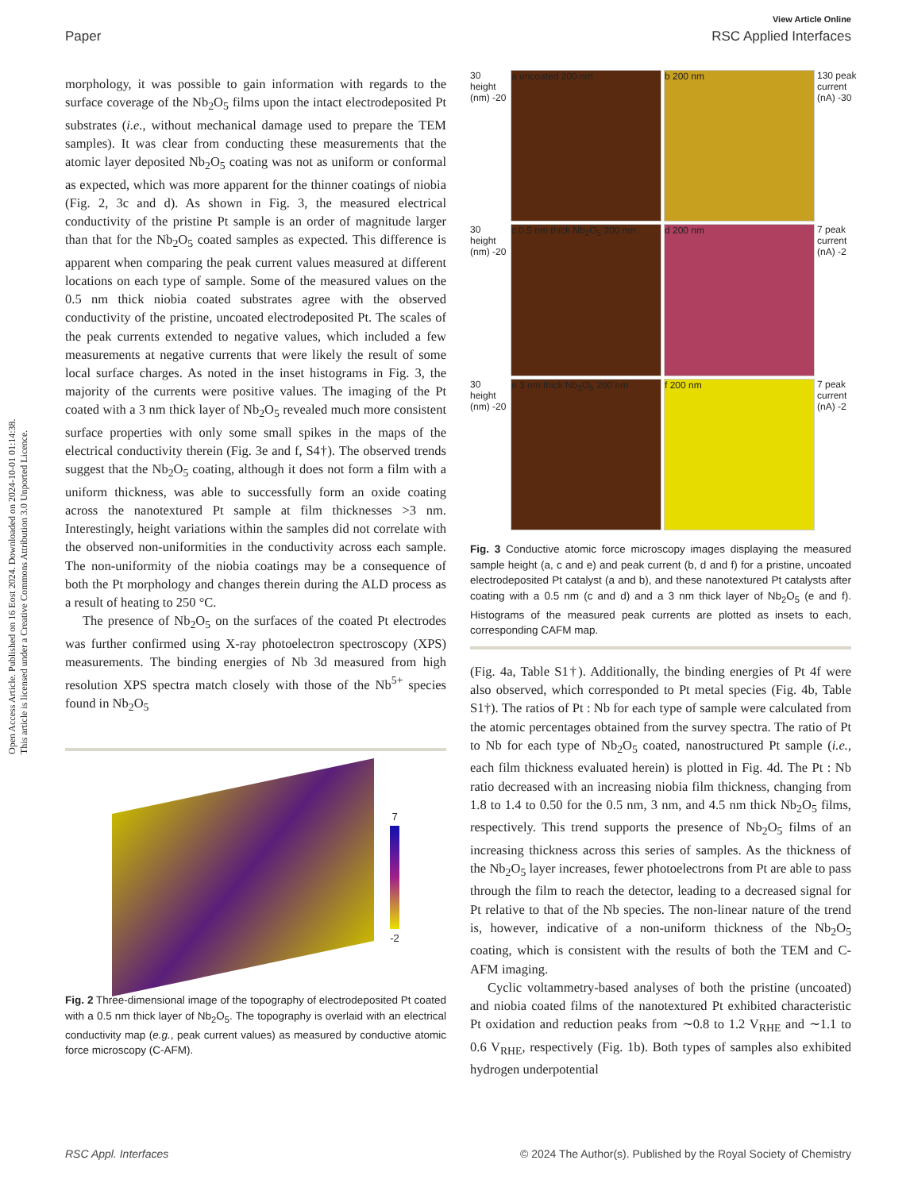Open Access Article. Published on 16 Eost 2024. Downloaded on 2024-10-01 01:14:38.
This article is licensed under a Creative Commons Attribution 3.0 Unported Licence.
View Article Online
Paper RSC Applied Interfaces
morphology, it was possible to gain information with regards to the surface coverage of the Nb<sub>2</sub>O<sub>5</sub> films upon the intact electrodeposited Pt substrates (i.e., without mechanical damage used to prepare the TEM samples). It was clear from conducting these measurements that the atomic layer deposited Nb<sub>2</sub>O<sub>5</sub> coating was not as uniform or conformal as expected, which was more apparent for the thinner coatings of niobia (Fig. 2, 3c and d). As shown in Fig. 3, the measured electrical conductivity of the pristine Pt sample is an order of magnitude larger than that for the Nb<sub>2</sub>O<sub>5</sub> coated samples as expected. This difference is apparent when comparing the peak current values measured at different locations on each type of sample. Some of the measured values on the 0.5 nm thick niobia coated substrates agree with the observed conductivity of the pristine, uncoated electrodeposited Pt. The scales of the peak currents extended to negative values, which included a few measurements at negative currents that were likely the result of some local surface charges. As noted in the inset histograms in Fig. 3, the majority of the currents were positive values. The imaging of the Pt coated with a 3 nm thick layer of Nb<sub>2</sub>O<sub>5</sub> revealed much more consistent surface properties with only some small spikes in the maps of the electrical conductivity therein (Fig. 3e and f, S4†). The observed trends suggest that the Nb<sub>2</sub>O<sub>5</sub> coating, although it does not form a film with a uniform thickness, was able to successfully form an oxide coating across the nanotextured Pt sample at film thicknesses >3 nm. Interestingly, height variations within the samples did not correlate with the observed non-uniformities in the conductivity across each sample. The non-uniformity of the niobia coatings may be a consequence of both the Pt morphology and changes therein during the ALD process as a result of heating to 250 °C.
The presence of Nb<sub>2</sub>O<sub>5</sub> on the surfaces of the coated Pt electrodes was further confirmed using X-ray photoelectron spectroscopy (XPS) measurements. The binding energies of Nb 3d measured from high resolution XPS spectra match closely with those of the Nb<sup>5+</sup> species found in Nb<sub>2</sub>O<sub>5</sub>
7
-2
10 nm 5 nm 0 nm 150 nm 300 nm 0 nm 150 nm 300 nm peak current (nA)
Fig. 2 Three-dimensional image of the topography of electrodeposited Pt coated with a 0.5 nm thick layer of Nb<sub>2</sub>O<sub>5</sub>. The topography is overlaid with an electrical conductivity map (e.g., peak current values) as measured by conductive atomic force microscopy (C-AFM).
30 height (nm) -20
a uncoated 200 nm
b 200 nm
130 peak current (nA) -30
30 height (nm) -20
c 0.5 nm thick Nb<sub>2</sub>O<sub>5</sub> 200 nm
d 200 nm
7 peak current (nA) -2
30 height (nm) -20
e 3 nm thick Nb<sub>2</sub>O<sub>5</sub> 200 nm
f 200 nm
7 peak current (nA) -2
Fig. 3 Conductive atomic force microscopy images displaying the measured sample height (a, c and e) and peak current (b, d and f) for a pristine, uncoated electrodeposited Pt catalyst (a and b), and these nanotextured Pt catalysts after coating with a 0.5 nm (c and d) and a 3 nm thick layer of Nb<sub>2</sub>O<sub>5</sub> (e and f). Histograms of the measured peak currents are plotted as insets to each, corresponding CAFM map.
(Fig. 4a, Table S1†). Additionally, the binding energies of Pt 4f were also observed, which corresponded to Pt metal species (Fig. 4b, Table S1†). The ratios of Pt : Nb for each type of sample were calculated from the atomic percentages obtained from the survey spectra. The ratio of Pt to Nb for each type of Nb<sub>2</sub>O<sub>5</sub> coated, nanostructured Pt sample (i.e., each film thickness evaluated herein) is plotted in Fig. 4d. The Pt : Nb ratio decreased with an increasing niobia film thickness, changing from 1.8 to 1.4 to 0.50 for the 0.5 nm, 3 nm, and 4.5 nm thick Nb<sub>2</sub>O<sub>5</sub> films, respectively. This trend supports the presence of Nb<sub>2</sub>O<sub>5</sub> films of an increasing thickness across this series of samples. As the thickness of the Nb<sub>2</sub>O<sub>5</sub> layer increases, fewer photoelectrons from Pt are able to pass through the film to reach the detector, leading to a decreased signal for Pt relative to that of the Nb species. The non-linear nature of the trend is, however, indicative of a non-uniform thickness of the Nb<sub>2</sub>O<sub>5</sub> coating, which is consistent with the results of both the TEM and C-AFM imaging.
Cyclic voltammetry-based analyses of both the pristine (uncoated) and niobia coated films of the nanotextured Pt exhibited characteristic Pt oxidation and reduction peaks from ∼0.8 to 1.2 V<sub>RHE</sub> and ∼1.1 to 0.6 V<sub>RHE</sub>, respectively (Fig. 1b). Both types of samples also exhibited hydrogen underpotential
RSC Appl. Interfaces © 2024 The Author(s). Published by the Royal Society of Chemistry